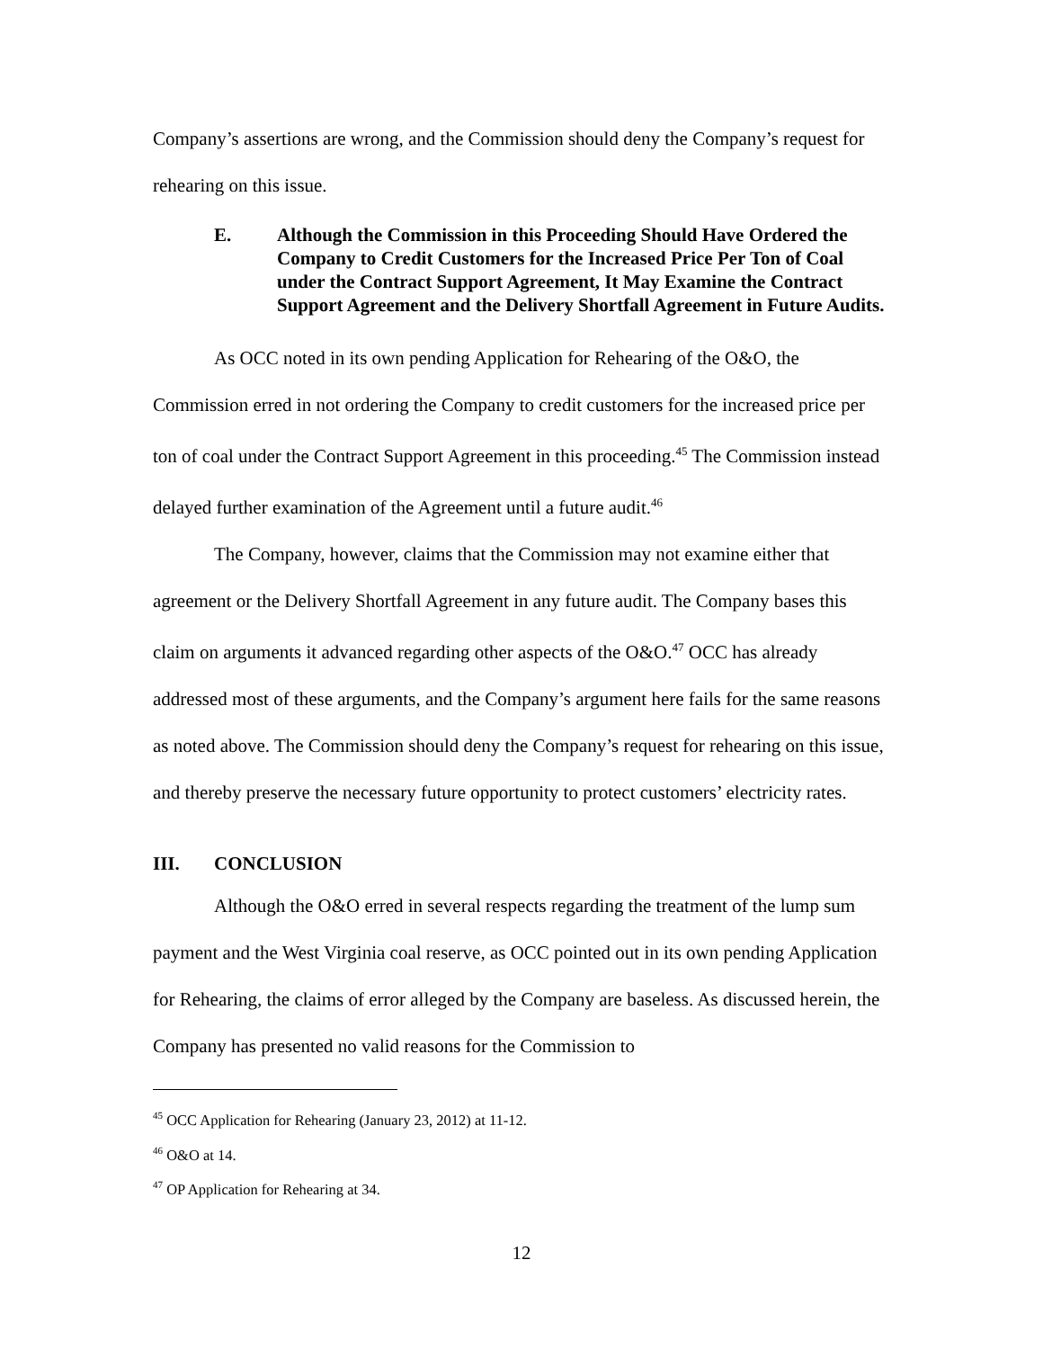Company’s assertions are wrong, and the Commission should deny the Company’s request for rehearing on this issue.
E. Although the Commission in this Proceeding Should Have Ordered the Company to Credit Customers for the Increased Price Per Ton of Coal under the Contract Support Agreement, It May Examine the Contract Support Agreement and the Delivery Shortfall Agreement in Future Audits.
As OCC noted in its own pending Application for Rehearing of the O&O, the Commission erred in not ordering the Company to credit customers for the increased price per ton of coal under the Contract Support Agreement in this proceeding.<sup>45</sup> The Commission instead delayed further examination of the Agreement until a future audit.<sup>46</sup>
The Company, however, claims that the Commission may not examine either that agreement or the Delivery Shortfall Agreement in any future audit. The Company bases this claim on arguments it advanced regarding other aspects of the O&O.<sup>47</sup> OCC has already addressed most of these arguments, and the Company’s argument here fails for the same reasons as noted above. The Commission should deny the Company’s request for rehearing on this issue, and thereby preserve the necessary future opportunity to protect customers’ electricity rates.
III. CONCLUSION
Although the O&O erred in several respects regarding the treatment of the lump sum payment and the West Virginia coal reserve, as OCC pointed out in its own pending Application for Rehearing, the claims of error alleged by the Company are baseless. As discussed herein, the Company has presented no valid reasons for the Commission to
<sup>45</sup> OCC Application for Rehearing (January 23, 2012) at 11-12.
<sup>46</sup> O&O at 14.
<sup>47</sup> OP Application for Rehearing at 34.
12